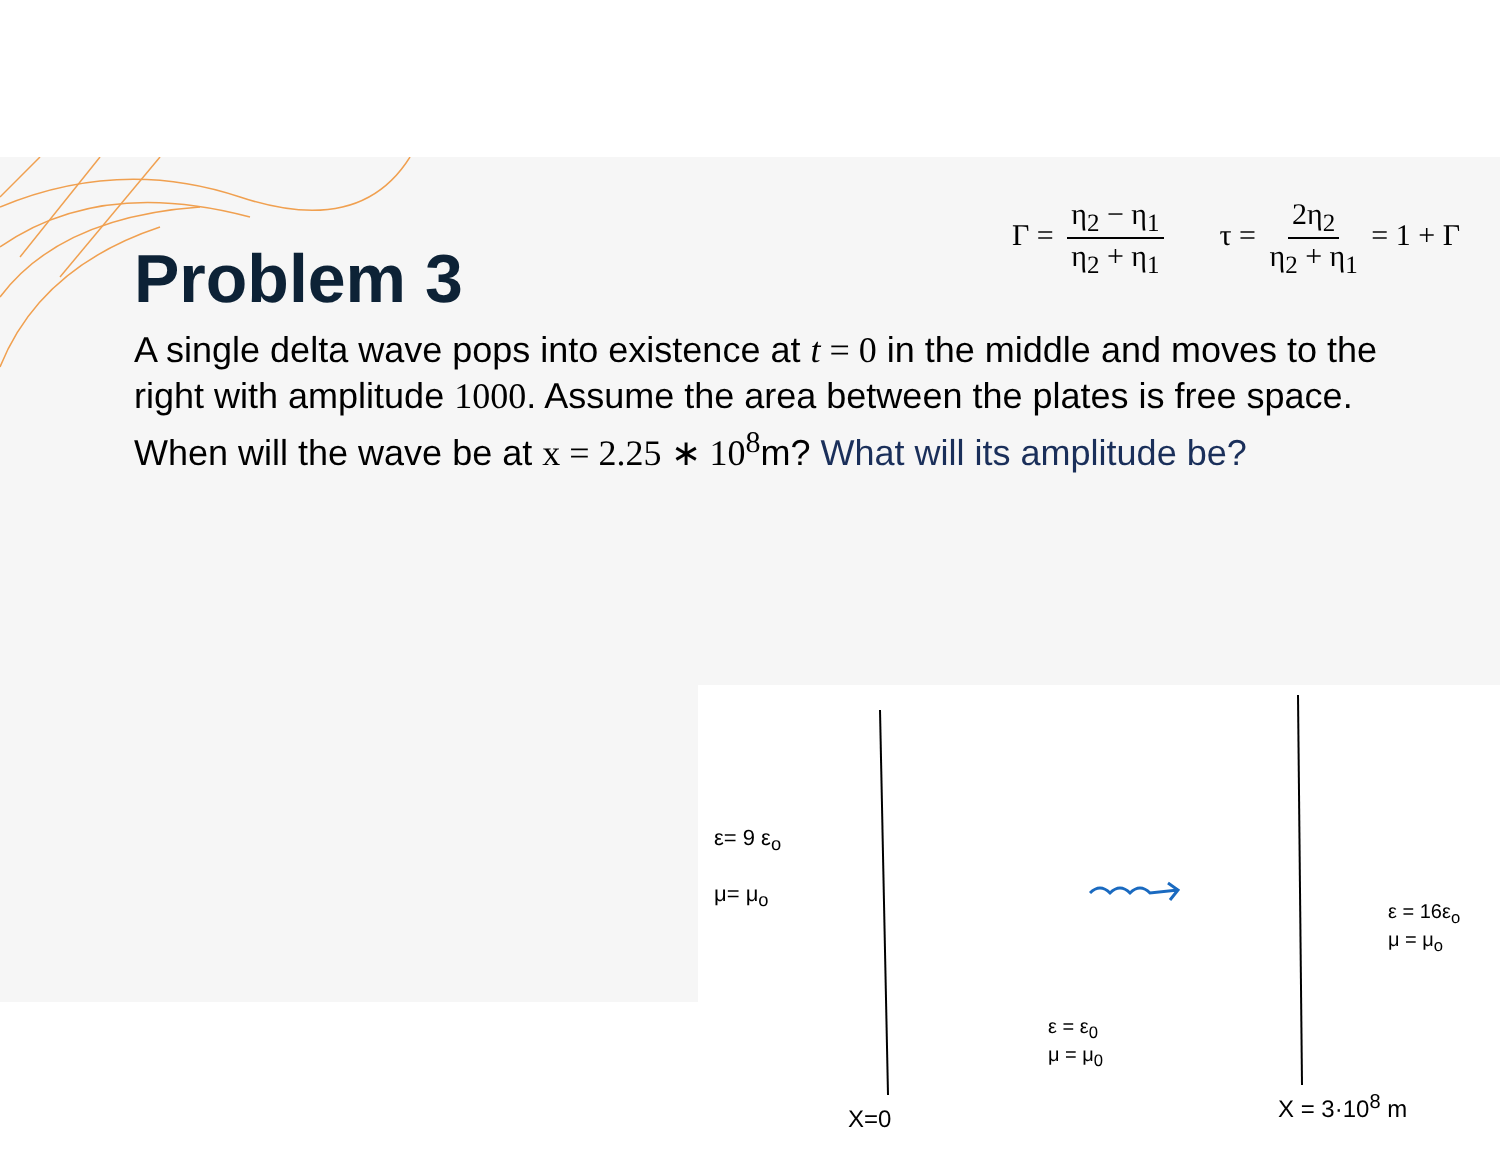Γ = η<sub>2</sub> − η<sub>1</sub> η<sub>2</sub> + η<sub>1</sub> τ = 2η<sub>2</sub> η<sub>2</sub> + η<sub>1</sub> = 1 + Γ
Problem 3
A single delta wave pops into existence at t = 0 in the middle and moves to the right with amplitude 1000. Assume the area between the plates is free space.
When will the wave be at x = 2.25 ∗ 10<sup>8</sup>m? What will its amplitude be?
ε= 9 ε<sub>o</sub>
μ= μ<sub>o</sub>
ε = ε<sub>0</sub>
μ = μ<sub>0</sub>
ε = 16ε<sub>o</sub>
μ = μ<sub>o</sub>
X=0
X = 3·10<sup>8</sup> m